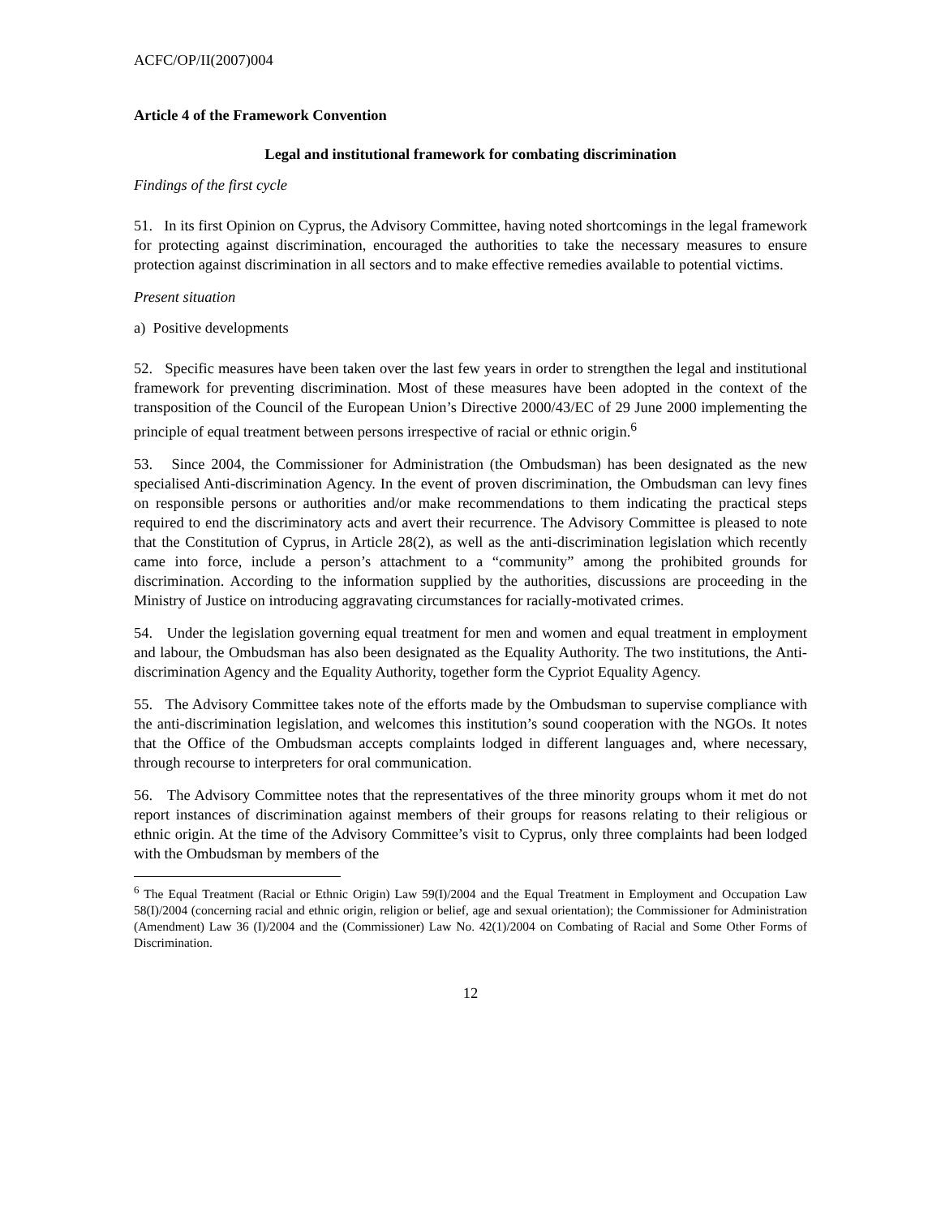ACFC/OP/II(2007)004
Article 4 of the Framework Convention
Legal and institutional framework for combating discrimination
Findings of the first cycle
51. In its first Opinion on Cyprus, the Advisory Committee, having noted shortcomings in the legal framework for protecting against discrimination, encouraged the authorities to take the necessary measures to ensure protection against discrimination in all sectors and to make effective remedies available to potential victims.
Present situation
a) Positive developments
52. Specific measures have been taken over the last few years in order to strengthen the legal and institutional framework for preventing discrimination. Most of these measures have been adopted in the context of the transposition of the Council of the European Union’s Directive 2000/43/EC of 29 June 2000 implementing the principle of equal treatment between persons irrespective of racial or ethnic origin.<sup>6</sup>
53. Since 2004, the Commissioner for Administration (the Ombudsman) has been designated as the new specialised Anti-discrimination Agency. In the event of proven discrimination, the Ombudsman can levy fines on responsible persons or authorities and/or make recommendations to them indicating the practical steps required to end the discriminatory acts and avert their recurrence. The Advisory Committee is pleased to note that the Constitution of Cyprus, in Article 28(2), as well as the anti-discrimination legislation which recently came into force, include a person’s attachment to a “community” among the prohibited grounds for discrimination. According to the information supplied by the authorities, discussions are proceeding in the Ministry of Justice on introducing aggravating circumstances for racially-motivated crimes.
54. Under the legislation governing equal treatment for men and women and equal treatment in employment and labour, the Ombudsman has also been designated as the Equality Authority. The two institutions, the Anti-discrimination Agency and the Equality Authority, together form the Cypriot Equality Agency.
55. The Advisory Committee takes note of the efforts made by the Ombudsman to supervise compliance with the anti-discrimination legislation, and welcomes this institution’s sound cooperation with the NGOs. It notes that the Office of the Ombudsman accepts complaints lodged in different languages and, where necessary, through recourse to interpreters for oral communication.
56. The Advisory Committee notes that the representatives of the three minority groups whom it met do not report instances of discrimination against members of their groups for reasons relating to their religious or ethnic origin. At the time of the Advisory Committee’s visit to Cyprus, only three complaints had been lodged with the Ombudsman by members of the
<sup>6</sup> The Equal Treatment (Racial or Ethnic Origin) Law 59(I)/2004 and the Equal Treatment in Employment and Occupation Law 58(I)/2004 (concerning racial and ethnic origin, religion or belief, age and sexual orientation); the Commissioner for Administration (Amendment) Law 36 (I)/2004 and the (Commissioner) Law No. 42(1)/2004 on Combating of Racial and Some Other Forms of Discrimination.
12